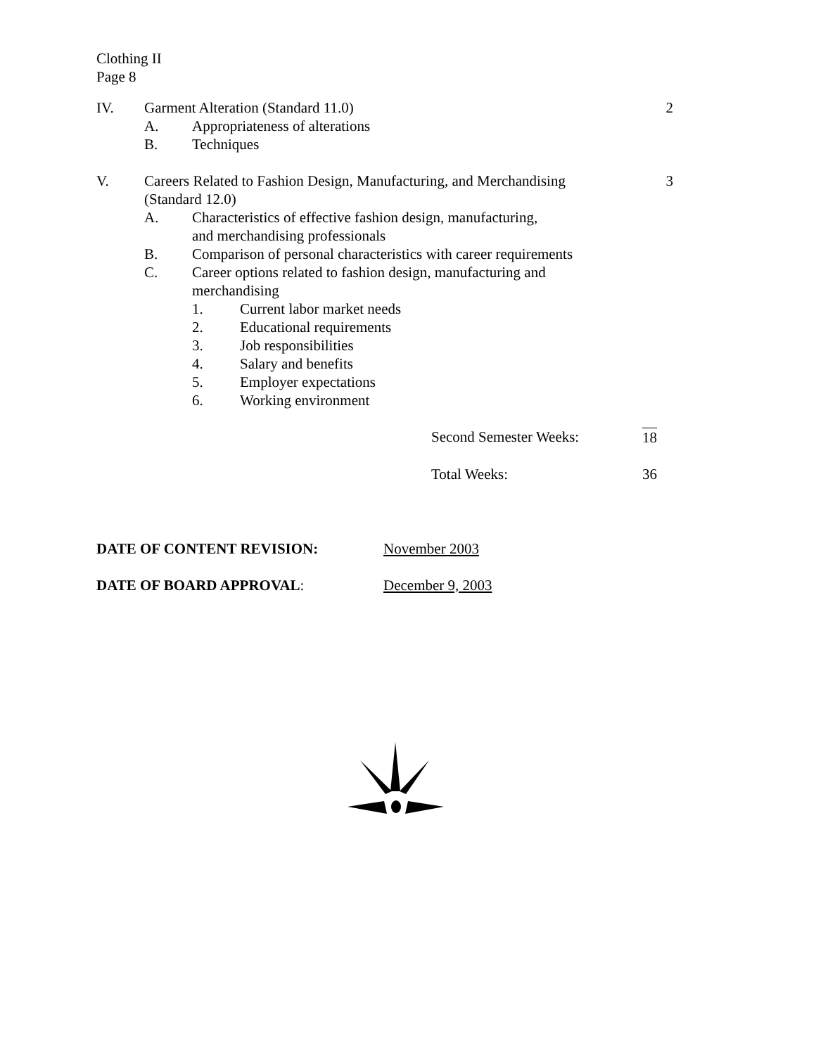Clothing II
Page 8
IV. Garment Alteration (Standard 11.0) 2
A. Appropriateness of alterations
B. Techniques
V. Careers Related to Fashion Design, Manufacturing, and Merchandising
(Standard 12.0) 3
A. Characteristics of effective fashion design, manufacturing,
and merchandising professionals
B. Comparison of personal characteristics with career requirements
C. Career options related to fashion design, manufacturing and
merchandising
1. Current labor market needs
2. Educational requirements
3. Job responsibilities
4. Salary and benefits
5. Employer expectations
6. Working environment
Second Semester Weeks: 18
Total Weeks: 36
DATE OF CONTENT REVISION: November 2003
DATE OF BOARD APPROVAL: December 9, 2003